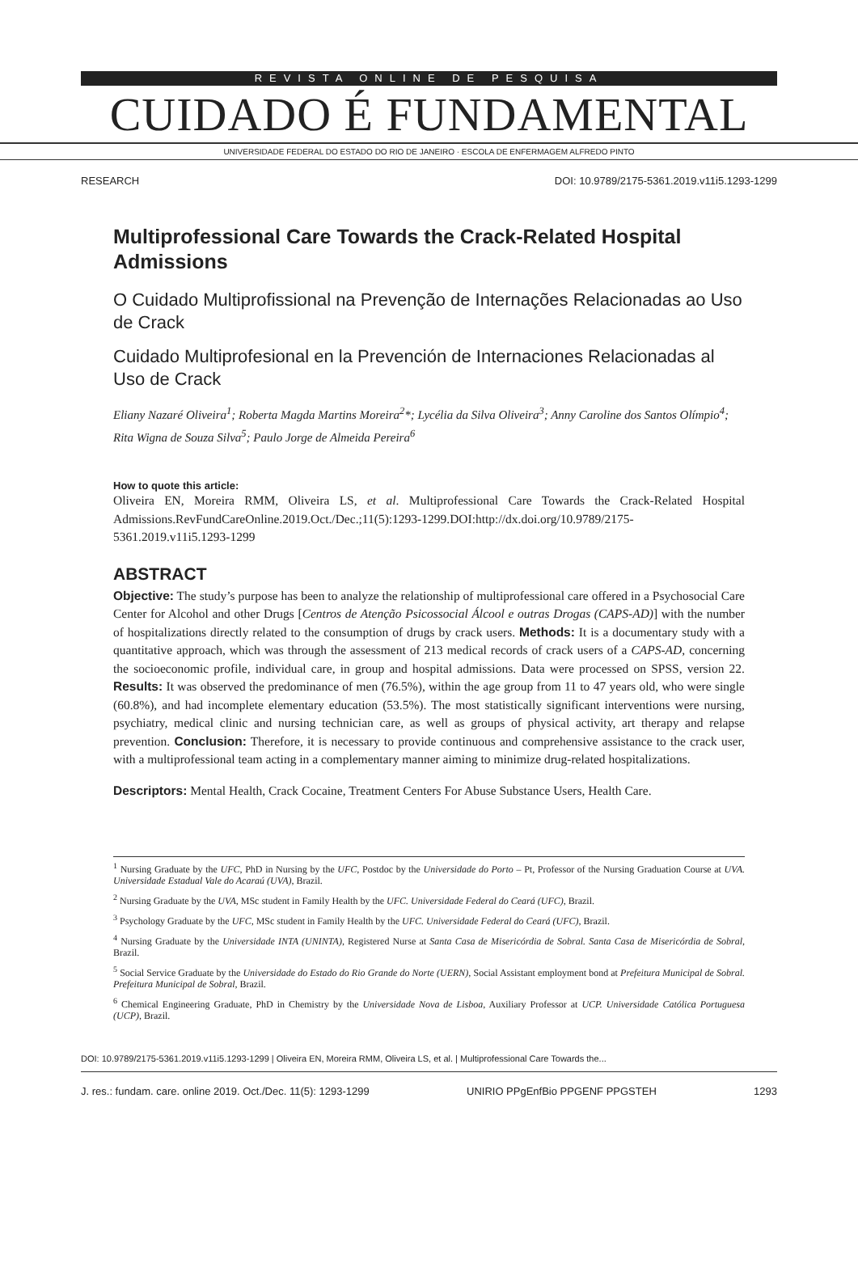REVISTA ONLINE DE PESQUISA
CUIDADO É FUNDAMENTAL
UNIVERSIDADE FEDERAL DO ESTADO DO RIO DE JANEIRO · ESCOLA DE ENFERMAGEM ALFREDO PINTO
RESEARCH DOI: 10.9789/2175-5361.2019.v11i5.1293-1299
Multiprofessional Care Towards the Crack-Related Hospital Admissions
O Cuidado Multiprofissional na Prevenção de Internações Relacionadas ao Uso de Crack
Cuidado Multiprofesional en la Prevención de Internaciones Relacionadas al Uso de Crack
Eliany Nazaré Oliveira<sup>1</sup>; Roberta Magda Martins Moreira<sup>2</sup>*; Lycélia da Silva Oliveira<sup>3</sup>; Anny Caroline dos Santos Olímpio<sup>4</sup>; Rita Wigna de Souza Silva<sup>5</sup>; Paulo Jorge de Almeida Pereira<sup>6</sup>
How to quote this article:
Oliveira EN, Moreira RMM, Oliveira LS, et al. Multiprofessional Care Towards the Crack-Related Hospital Admissions.RevFundCareOnline.2019.Oct./Dec.;11(5):1293-1299.DOI:http://dx.doi.org/10.9789/2175-5361.2019.v11i5.1293-1299
ABSTRACT
Objective: The study’s purpose has been to analyze the relationship of multiprofessional care offered in a Psychosocial Care Center for Alcohol and other Drugs [Centros de Atenção Psicossocial Álcool e outras Drogas (CAPS-AD)] with the number of hospitalizations directly related to the consumption of drugs by crack users. Methods: It is a documentary study with a quantitative approach, which was through the assessment of 213 medical records of crack users of a CAPS-AD, concerning the socioeconomic profile, individual care, in group and hospital admissions. Data were processed on SPSS, version 22. Results: It was observed the predominance of men (76.5%), within the age group from 11 to 47 years old, who were single (60.8%), and had incomplete elementary education (53.5%). The most statistically significant interventions were nursing, psychiatry, medical clinic and nursing technician care, as well as groups of physical activity, art therapy and relapse prevention. Conclusion: Therefore, it is necessary to provide continuous and comprehensive assistance to the crack user, with a multiprofessional team acting in a complementary manner aiming to minimize drug-related hospitalizations.
Descriptors: Mental Health, Crack Cocaine, Treatment Centers For Abuse Substance Users, Health Care.
<sup>1</sup> Nursing Graduate by the UFC, PhD in Nursing by the UFC, Postdoc by the Universidade do Porto – Pt, Professor of the Nursing Graduation Course at UVA. Universidade Estadual Vale do Acaraú (UVA), Brazil.
<sup>2</sup> Nursing Graduate by the UVA, MSc student in Family Health by the UFC. Universidade Federal do Ceará (UFC), Brazil.
<sup>3</sup> Psychology Graduate by the UFC, MSc student in Family Health by the UFC. Universidade Federal do Ceará (UFC), Brazil.
<sup>4</sup> Nursing Graduate by the Universidade INTA (UNINTA), Registered Nurse at Santa Casa de Misericórdia de Sobral. Santa Casa de Misericórdia de Sobral, Brazil.
<sup>5</sup> Social Service Graduate by the Universidade do Estado do Rio Grande do Norte (UERN), Social Assistant employment bond at Prefeitura Municipal de Sobral. Prefeitura Municipal de Sobral, Brazil.
<sup>6</sup> Chemical Engineering Graduate, PhD in Chemistry by the Universidade Nova de Lisboa, Auxiliary Professor at UCP. Universidade Católica Portuguesa (UCP), Brazil.
DOI: 10.9789/2175-5361.2019.v11i5.1293-1299 | Oliveira EN, Moreira RMM, Oliveira LS, et al. | Multiprofessional Care Towards the...
J. res.: fundam. care. online 2019. Oct./Dec. 11(5): 1293-1299 UNIRIO PPgEnfBio PPGENF PPGSTEH 1293